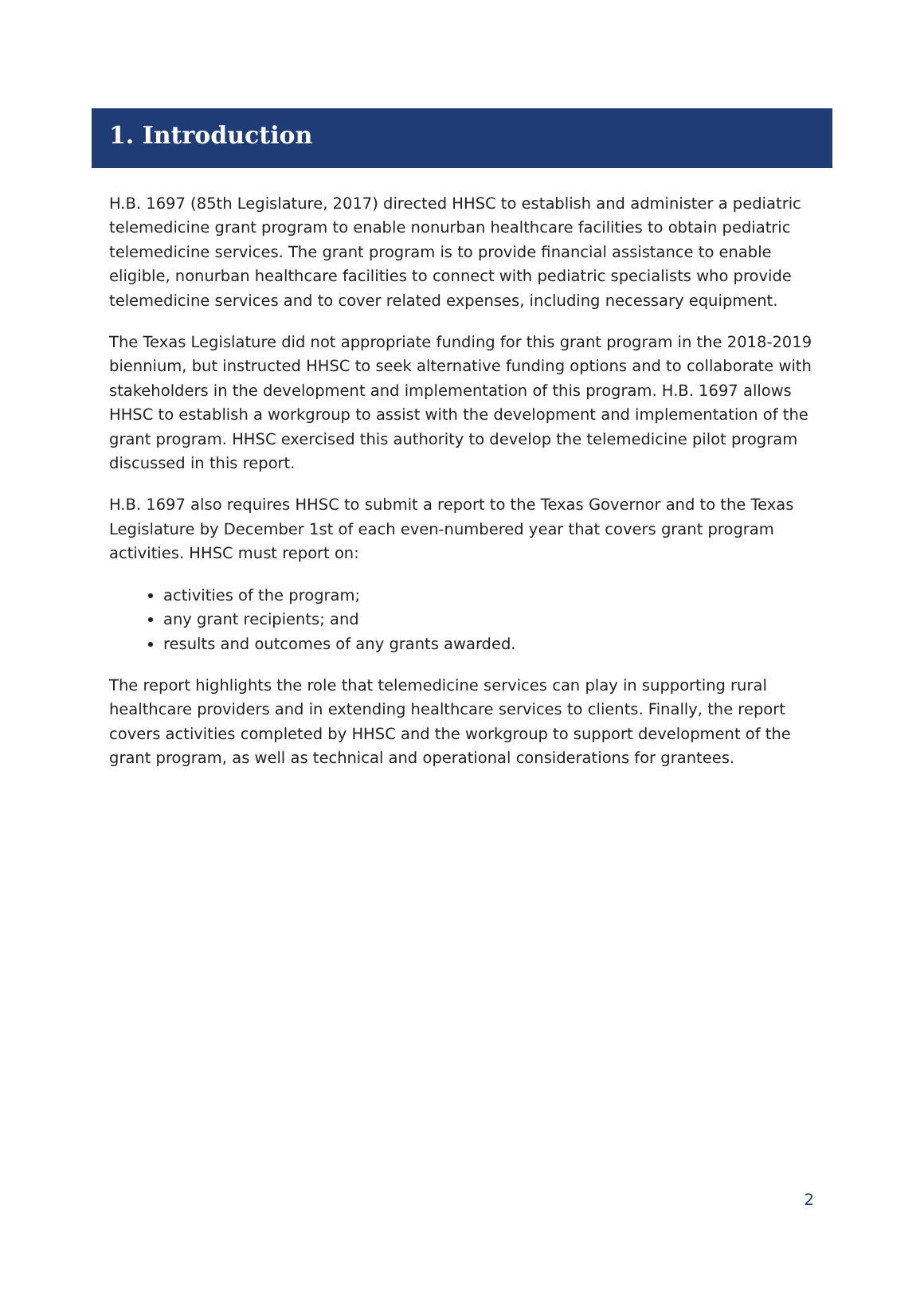1. Introduction
H.B. 1697 (85th Legislature, 2017) directed HHSC to establish and administer a pediatric telemedicine grant program to enable nonurban healthcare facilities to obtain pediatric telemedicine services. The grant program is to provide financial assistance to enable eligible, nonurban healthcare facilities to connect with pediatric specialists who provide telemedicine services and to cover related expenses, including necessary equipment.
The Texas Legislature did not appropriate funding for this grant program in the 2018-2019 biennium, but instructed HHSC to seek alternative funding options and to collaborate with stakeholders in the development and implementation of this program. H.B. 1697 allows HHSC to establish a workgroup to assist with the development and implementation of the grant program. HHSC exercised this authority to develop the telemedicine pilot program discussed in this report.
H.B. 1697 also requires HHSC to submit a report to the Texas Governor and to the Texas Legislature by December 1st of each even-numbered year that covers grant program activities. HHSC must report on:
activities of the program;
any grant recipients; and
results and outcomes of any grants awarded.
The report highlights the role that telemedicine services can play in supporting rural healthcare providers and in extending healthcare services to clients. Finally, the report covers activities completed by HHSC and the workgroup to support development of the grant program, as well as technical and operational considerations for grantees.
2